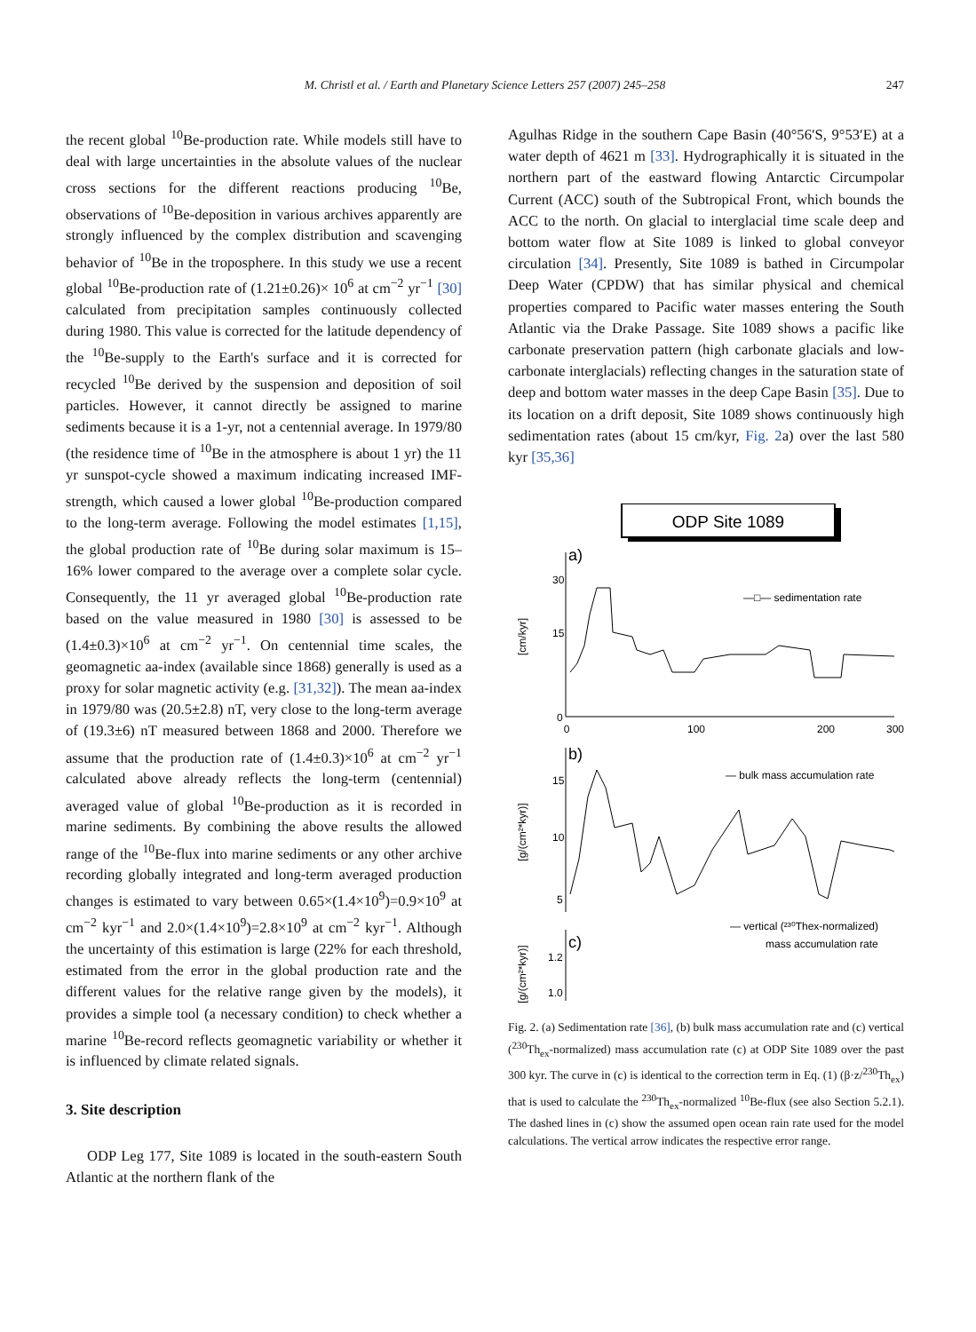M. Christl et al. / Earth and Planetary Science Letters 257 (2007) 245–258
247
the recent global <sup>10</sup>Be-production rate. While models still have to deal with large uncertainties in the absolute values of the nuclear cross sections for the different reactions producing <sup>10</sup>Be, observations of <sup>10</sup>Be-deposition in various archives apparently are strongly influenced by the complex distribution and scavenging behavior of <sup>10</sup>Be in the troposphere. In this study we use a recent global <sup>10</sup>Be-production rate of (1.21±0.26)× 10<sup>6</sup> at cm<sup>−2</sup> yr<sup>−1</sup> [30] calculated from precipitation samples continuously collected during 1980. This value is corrected for the latitude dependency of the <sup>10</sup>Be-supply to the Earth's surface and it is corrected for recycled <sup>10</sup>Be derived by the suspension and deposition of soil particles. However, it cannot directly be assigned to marine sediments because it is a 1-yr, not a centennial average. In 1979/80 (the residence time of <sup>10</sup>Be in the atmosphere is about 1 yr) the 11 yr sunspot-cycle showed a maximum indicating increased IMF-strength, which caused a lower global <sup>10</sup>Be-production compared to the long-term average. Following the model estimates [1,15], the global production rate of <sup>10</sup>Be during solar maximum is 15–16% lower compared to the average over a complete solar cycle. Consequently, the 11 yr averaged global <sup>10</sup>Be-production rate based on the value measured in 1980 [30] is assessed to be (1.4±0.3)×10<sup>6</sup> at cm<sup>−2</sup> yr<sup>−1</sup>. On centennial time scales, the geomagnetic aa-index (available since 1868) generally is used as a proxy for solar magnetic activity (e.g. [31,32]). The mean aa-index in 1979/80 was (20.5±2.8) nT, very close to the long-term average of (19.3±6) nT measured between 1868 and 2000. Therefore we assume that the production rate of (1.4±0.3)×10<sup>6</sup> at cm<sup>−2</sup> yr<sup>−1</sup> calculated above already reflects the long-term (centennial) averaged value of global <sup>10</sup>Be-production as it is recorded in marine sediments. By combining the above results the allowed range of the <sup>10</sup>Be-flux into marine sediments or any other archive recording globally integrated and long-term averaged production changes is estimated to vary between 0.65×(1.4×10<sup>9</sup>)=0.9×10<sup>9</sup> at cm<sup>−2</sup> kyr<sup>−1</sup> and 2.0×(1.4×10<sup>9</sup>)=2.8×10<sup>9</sup> at cm<sup>−2</sup> kyr<sup>−1</sup>. Although the uncertainty of this estimation is large (22% for each threshold, estimated from the error in the global production rate and the different values for the relative range given by the models), it provides a simple tool (a necessary condition) to check whether a marine <sup>10</sup>Be-record reflects geomagnetic variability or whether it is influenced by climate related signals.
3. Site description
ODP Leg 177, Site 1089 is located in the south-eastern South Atlantic at the northern flank of the
Agulhas Ridge in the southern Cape Basin (40°56′S, 9°53′E) at a water depth of 4621 m [33]. Hydrographically it is situated in the northern part of the eastward flowing Antarctic Circumpolar Current (ACC) south of the Subtropical Front, which bounds the ACC to the north. On glacial to interglacial time scale deep and bottom water flow at Site 1089 is linked to global conveyor circulation [34]. Presently, Site 1089 is bathed in Circumpolar Deep Water (CPDW) that has similar physical and chemical properties compared to Pacific water masses entering the South Atlantic via the Drake Passage. Site 1089 shows a pacific like carbonate preservation pattern (high carbonate glacials and low-carbonate interglacials) reflecting changes in the saturation state of deep and bottom water masses in the deep Cape Basin [35]. Due to its location on a drift deposit, Site 1089 shows continuously high sedimentation rates (about 15 cm/kyr, Fig. 2a) over the last 580 kyr [35,36]
ODP Site 1089
a)
[cm/kyr]
30
15
0
—□— sedimentation rate
0
100
200
300
b)
[g/(cm²*kyr)]
15
10
5
— bulk mass accumulation rate
c)
[g/(cm²*kyr)]
1.2
1.0
— vertical (²³⁰Thex-normalized)
mass accumulation rate
Fig. 2. (a) Sedimentation rate [36], (b) bulk mass accumulation rate and (c) vertical (<sup>230</sup>Th<sub>ex</sub>-normalized) mass accumulation rate (c) at ODP Site 1089 over the past 300 kyr. The curve in (c) is identical to the correction term in Eq. (1) (β·z/<sup>230</sup>Th<sub>ex</sub>) that is used to calculate the <sup>230</sup>Th<sub>ex</sub>-normalized <sup>10</sup>Be-flux (see also Section 5.2.1). The dashed lines in (c) show the assumed open ocean rain rate used for the model calculations. The vertical arrow indicates the respective error range.